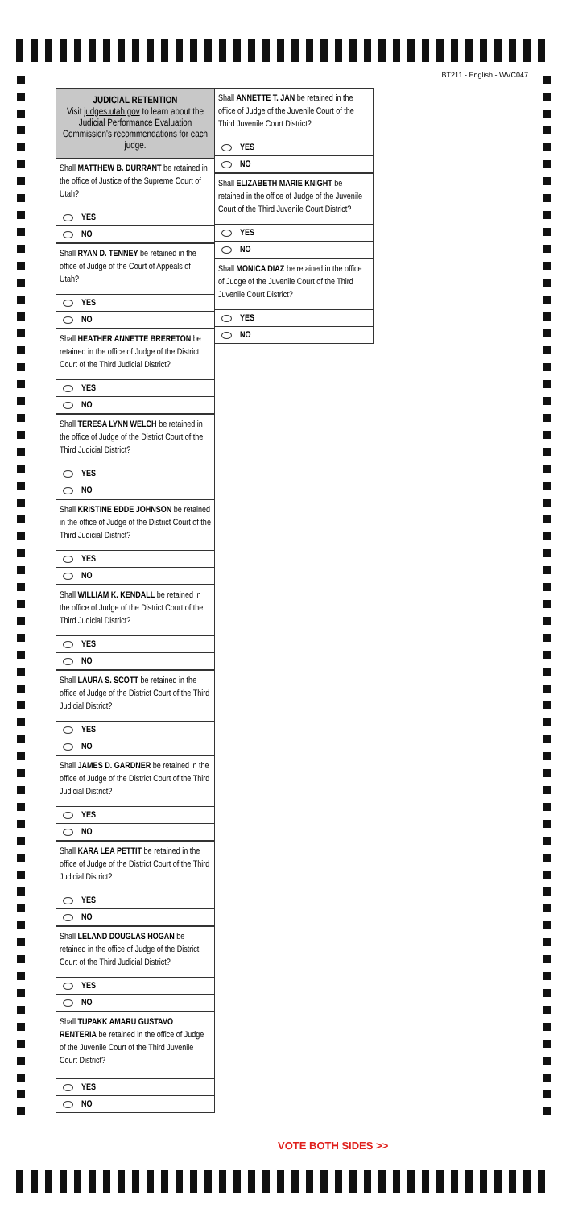BT211 - English - WVC047
JUDICIAL RETENTION
Visit judges.utah.gov to learn about the Judicial Performance Evaluation Commission's recommendations for each judge.
Shall MATTHEW B. DURRANT be retained in the office of Justice of the Supreme Court of Utah?
YES
NO
Shall RYAN D. TENNEY be retained in the office of Judge of the Court of Appeals of Utah?
YES
NO
Shall HEATHER ANNETTE BRERETON be retained in the office of Judge of the District Court of the Third Judicial District?
YES
NO
Shall TERESA LYNN WELCH be retained in the office of Judge of the District Court of the Third Judicial District?
YES
NO
Shall KRISTINE EDDE JOHNSON be retained in the office of Judge of the District Court of the Third Judicial District?
YES
NO
Shall WILLIAM K. KENDALL be retained in the office of Judge of the District Court of the Third Judicial District?
YES
NO
Shall LAURA S. SCOTT be retained in the office of Judge of the District Court of the Third Judicial District?
YES
NO
Shall JAMES D. GARDNER be retained in the office of Judge of the District Court of the Third Judicial District?
YES
NO
Shall KARA LEA PETTIT be retained in the office of Judge of the District Court of the Third Judicial District?
YES
NO
Shall LELAND DOUGLAS HOGAN be retained in the office of Judge of the District Court of the Third Judicial District?
YES
NO
Shall TUPAKK AMARU GUSTAVO RENTERIA be retained in the office of Judge of the Juvenile Court of the Third Juvenile Court District?
YES
NO
Shall ANNETTE T. JAN be retained in the office of Judge of the Juvenile Court of the Third Juvenile Court District?
YES
NO
Shall ELIZABETH MARIE KNIGHT be retained in the office of Judge of the Juvenile Court of the Third Juvenile Court District?
YES
NO
Shall MONICA DIAZ be retained in the office of Judge of the Juvenile Court of the Third Juvenile Court District?
YES
NO
VOTE BOTH SIDES >>